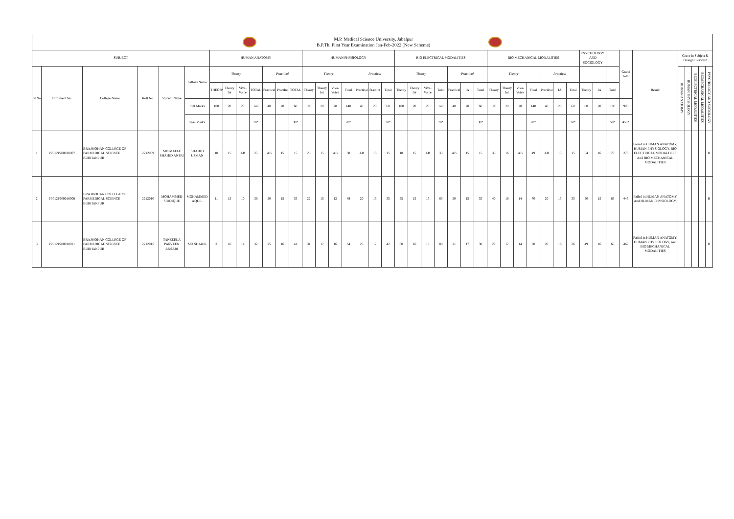| M.P. Medical Science University, Jabalpur B.P.Th. First Year Examination Jan-Feb-2022 (New Scheme) | | | | | | | | | | | | | | | | | | | | | | | | | | | | | | | | | | | | | | | | | | | | |
| --- | --- | --- | --- | --- | --- | --- | --- | --- | --- | --- | --- | --- | --- | --- | --- | --- | --- | --- | --- | --- | --- | --- | --- | --- | --- | --- | --- | --- | --- | --- | --- | --- | --- | --- | --- | --- | --- | --- | --- | --- | --- | --- | --- | --- |
| SUBJECT | | | | | | HUMAN ANATOMY | | | | | | | HUMAN PHYSIOLOGY | | | | | | | BIO ELECTRICAL MODALITIES | | | | | | | BIO MECHANICAL MODALITIES | | | | | | | PSYCHOLOGY AND SOCIOLOGY | | | Grand Total | Result | Grace in Subject & Brought Forward | | | | | |
| Sl.No. | Enrolment No. | College Name | Roll No. | Student Name | Fathers Name | Theory | | | | Practical | | | Theory | | | | Practical | | | Theory | | | | Practical | | | Theory | | | | Practical | | | | | | | | HUMAN ANATOMY | HUMAN PHYSIOLOGY | BIOELECTRICAL MODALITIES | BIOMECHANICAL MODALITIES | PSYCHOLOGY AND SOCIOLOGY | |
| | | | | | | THEORY | Theory Int | Viva-Voice | TOTAL | Practical | PractInt | TOTAL | Theory | Theory Int | Viva-Voice | Total | Practical | PractInt | Total | Theory | Theory Int | Viva-Voice | Total | Practical | IA | Total | Theory | Theory Int | Viva-Voice | Total | Practical | IA | Total | Theory | IA | Total | | | | | | | | |
| | | | | | Full Marks | 100 | 20 | 20 | 140 | 40 | 20 | 60 | 100 | 20 | 20 | 140 | 40 | 20 | 60 | 100 | 20 | 20 | 140 | 40 | 20 | 60 | 100 | 20 | 20 | 140 | 40 | 20 | 60 | 80 | 20 | 100 | 900 | | | | | | | |
| | | | | | Pass Marks | | | | 70* | | | 30* | | | | 70* | | | 30* | | | | 70* | | | 30* | | | | 70* | | | 30* | | | 50* | 450* | | | | | | | |
| 1 | PP012P200018007 | BRAJMOHAN COLLEGE OF PARMEDICAL SCIENCE BURHANPUR | 2212009 | MD MATAF SHAHID ANSRI | SHAHID USMAN | 10 | 15 | AB | 25 | AB | 15 | 15 | 23 | 15 | AB | 38 | AB | 15 | 15 | 18 | 15 | AB | 33 | AB | 15 | 15 | 33 | 16 | AB | 49 | AB | 15 | 15 | 54 | 16 | 70 | 275 | Failed in HUMAN ANATOMY, HUMAN PHYSIOLOGY, BIO ELECTRICAL MODALITIES And BIO MECHANICAL MODALITIES | | | | | B | |
| 2 | PP012P200018008 | BRAJMOHAN COLLEGE OF PARMEDICAL SCIENCE BURHANPUR | 2212010 | MOHAMMED SIDDIQUE | MOHAMMED AQUIL | 11 | 15 | 10 | 36 | 20 | 15 | 35 | 22 | 15 | 12 | 49 | 20 | 15 | 35 | 55 | 15 | 15 | 85 | 20 | 15 | 35 | 40 | 16 | 14 | 70 | 20 | 15 | 35 | 50 | 15 | 65 | 445 | Failed in HUMAN ANATOMY And HUMAN PHYSIOLOGY, | | | | | B | |
| 3 | PP012P200018021 | BRAJMOHAN COLLEGE OF PARMEDICAL SCIENCE BURHANPUR | 2212015 | TANZEELA PARVEEN ANSARI | MO SHAKIL | 2 | 16 | 14 | 32 | 25 | 16 | 41 | 31 | 17 | 16 | 64 | 25 | 17 | 42 | 60 | 16 | 13 | 89 | 21 | 17 | 38 | 29 | 17 | 14 | 60 | 20 | 16 | 36 | 49 | 16 | 65 | 467 | Failed in HUMAN ANATOMY, HUMAN PHYSIOLOGY, And BIO MECHANICAL MODALITIES | | | | | B | |